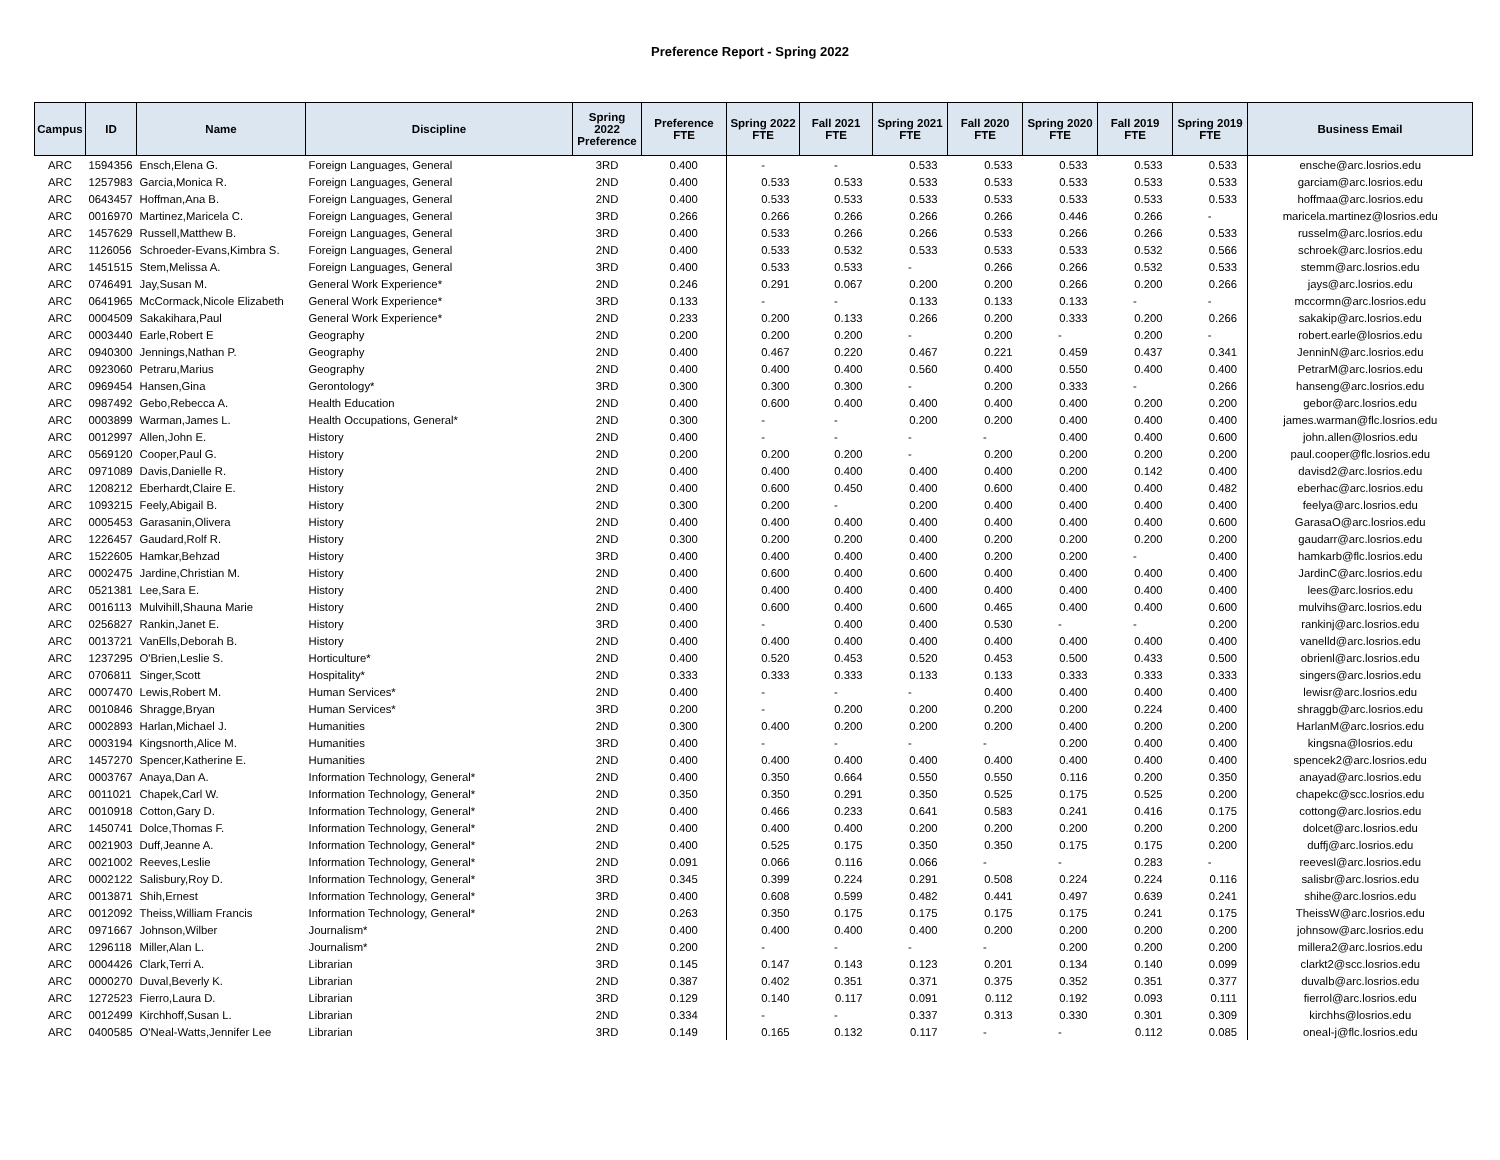Preference Report - Spring 2022
| Campus | ID | Name | Discipline | Spring 2022 Preference | Preference FTE | Spring 2022 FTE | Fall 2021 FTE | Spring 2021 FTE | Fall 2020 FTE | Spring 2020 FTE | Fall 2019 FTE | Spring 2019 FTE | Business Email |
| --- | --- | --- | --- | --- | --- | --- | --- | --- | --- | --- | --- | --- | --- |
| ARC | 1594356 | Ensch,Elena G. | Foreign Languages, General | 3RD | 0.400 | - | - | 0.533 | 0.533 | 0.533 | 0.533 | 0.533 | ensche@arc.losrios.edu |
| ARC | 1257983 | Garcia,Monica R. | Foreign Languages, General | 2ND | 0.400 | 0.533 | 0.533 | 0.533 | 0.533 | 0.533 | 0.533 | 0.533 | garciam@arc.losrios.edu |
| ARC | 0643457 | Hoffman,Ana B. | Foreign Languages, General | 2ND | 0.400 | 0.533 | 0.533 | 0.533 | 0.533 | 0.533 | 0.533 | 0.533 | hoffmaa@arc.losrios.edu |
| ARC | 0016970 | Martinez,Maricela C. | Foreign Languages, General | 3RD | 0.266 | 0.266 | 0.266 | 0.266 | 0.266 | 0.446 | 0.266 | - | maricela.martinez@losrios.edu |
| ARC | 1457629 | Russell,Matthew B. | Foreign Languages, General | 3RD | 0.400 | 0.533 | 0.266 | 0.266 | 0.533 | 0.266 | 0.266 | 0.533 | russelm@arc.losrios.edu |
| ARC | 1126056 | Schroeder-Evans,Kimbra S. | Foreign Languages, General | 2ND | 0.400 | 0.533 | 0.532 | 0.533 | 0.533 | 0.533 | 0.532 | 0.566 | schroek@arc.losrios.edu |
| ARC | 1451515 | Stem,Melissa A. | Foreign Languages, General | 3RD | 0.400 | 0.533 | 0.533 | - | 0.266 | 0.266 | 0.532 | 0.533 | stemm@arc.losrios.edu |
| ARC | 0746491 | Jay,Susan M. | General Work Experience* | 2ND | 0.246 | 0.291 | 0.067 | 0.200 | 0.200 | 0.266 | 0.200 | 0.266 | jays@arc.losrios.edu |
| ARC | 0641965 | McCormack,Nicole Elizabeth | General Work Experience* | 3RD | 0.133 | - | - | 0.133 | 0.133 | 0.133 | - | - | mccormn@arc.losrios.edu |
| ARC | 0004509 | Sakakihara,Paul | General Work Experience* | 2ND | 0.233 | 0.200 | 0.133 | 0.266 | 0.200 | 0.333 | 0.200 | 0.266 | sakakip@arc.losrios.edu |
| ARC | 0003440 | Earle,Robert E | Geography | 2ND | 0.200 | 0.200 | 0.200 | - | 0.200 | - | 0.200 | - | robert.earle@losrios.edu |
| ARC | 0940300 | Jennings,Nathan P. | Geography | 2ND | 0.400 | 0.467 | 0.220 | 0.467 | 0.221 | 0.459 | 0.437 | 0.341 | JenninN@arc.losrios.edu |
| ARC | 0923060 | Petraru,Marius | Geography | 2ND | 0.400 | 0.400 | 0.400 | 0.560 | 0.400 | 0.550 | 0.400 | 0.400 | PetrarM@arc.losrios.edu |
| ARC | 0969454 | Hansen,Gina | Gerontology* | 3RD | 0.300 | 0.300 | 0.300 | - | 0.200 | 0.333 | - | 0.266 | hanseng@arc.losrios.edu |
| ARC | 0987492 | Gebo,Rebecca A. | Health Education | 2ND | 0.400 | 0.600 | 0.400 | 0.400 | 0.400 | 0.400 | 0.200 | 0.200 | gebor@arc.losrios.edu |
| ARC | 0003899 | Warman,James L. | Health Occupations, General* | 2ND | 0.300 | - | - | 0.200 | 0.200 | 0.400 | 0.400 | 0.400 | james.warman@flc.losrios.edu |
| ARC | 0012997 | Allen,John E. | History | 2ND | 0.400 | - | - | - | - | 0.400 | 0.400 | 0.600 | john.allen@losrios.edu |
| ARC | 0569120 | Cooper,Paul G. | History | 2ND | 0.200 | 0.200 | 0.200 | - | 0.200 | 0.200 | 0.200 | 0.200 | paul.cooper@flc.losrios.edu |
| ARC | 0971089 | Davis,Danielle R. | History | 2ND | 0.400 | 0.400 | 0.400 | 0.400 | 0.400 | 0.200 | 0.142 | 0.400 | davisd2@arc.losrios.edu |
| ARC | 1208212 | Eberhardt,Claire E. | History | 2ND | 0.400 | 0.600 | 0.450 | 0.400 | 0.600 | 0.400 | 0.400 | 0.482 | eberhac@arc.losrios.edu |
| ARC | 1093215 | Feely,Abigail B. | History | 2ND | 0.300 | 0.200 | - | 0.200 | 0.400 | 0.400 | 0.400 | 0.400 | feelya@arc.losrios.edu |
| ARC | 0005453 | Garasanin,Olivera | History | 2ND | 0.400 | 0.400 | 0.400 | 0.400 | 0.400 | 0.400 | 0.400 | 0.600 | GarasaO@arc.losrios.edu |
| ARC | 1226457 | Gaudard,Rolf R. | History | 2ND | 0.300 | 0.200 | 0.200 | 0.400 | 0.200 | 0.200 | 0.200 | 0.200 | gaudarr@arc.losrios.edu |
| ARC | 1522605 | Hamkar,Behzad | History | 3RD | 0.400 | 0.400 | 0.400 | 0.400 | 0.200 | 0.200 | - | 0.400 | hamkarb@flc.losrios.edu |
| ARC | 0002475 | Jardine,Christian M. | History | 2ND | 0.400 | 0.600 | 0.400 | 0.600 | 0.400 | 0.400 | 0.400 | 0.400 | JardinC@arc.losrios.edu |
| ARC | 0521381 | Lee,Sara E. | History | 2ND | 0.400 | 0.400 | 0.400 | 0.400 | 0.400 | 0.400 | 0.400 | 0.400 | lees@arc.losrios.edu |
| ARC | 0016113 | Mulvihill,Shauna Marie | History | 2ND | 0.400 | 0.600 | 0.400 | 0.600 | 0.465 | 0.400 | 0.400 | 0.600 | mulvihs@arc.losrios.edu |
| ARC | 0256827 | Rankin,Janet E. | History | 3RD | 0.400 | - | 0.400 | 0.400 | 0.530 | - | - | 0.200 | rankinj@arc.losrios.edu |
| ARC | 0013721 | VanElls,Deborah B. | History | 2ND | 0.400 | 0.400 | 0.400 | 0.400 | 0.400 | 0.400 | 0.400 | 0.400 | vanelld@arc.losrios.edu |
| ARC | 1237295 | O'Brien,Leslie S. | Horticulture* | 2ND | 0.400 | 0.520 | 0.453 | 0.520 | 0.453 | 0.500 | 0.433 | 0.500 | obrienl@arc.losrios.edu |
| ARC | 0706811 | Singer,Scott | Hospitality* | 2ND | 0.333 | 0.333 | 0.333 | 0.133 | 0.133 | 0.333 | 0.333 | 0.333 | singers@arc.losrios.edu |
| ARC | 0007470 | Lewis,Robert M. | Human Services* | 2ND | 0.400 | - | - | - | 0.400 | 0.400 | 0.400 | 0.400 | lewisr@arc.losrios.edu |
| ARC | 0010846 | Shragge,Bryan | Human Services* | 3RD | 0.200 | - | 0.200 | 0.200 | 0.200 | 0.200 | 0.224 | 0.400 | shraggb@arc.losrios.edu |
| ARC | 0002893 | Harlan,Michael J. | Humanities | 2ND | 0.300 | 0.400 | 0.200 | 0.200 | 0.200 | 0.400 | 0.200 | 0.200 | HarlanM@arc.losrios.edu |
| ARC | 0003194 | Kingsnorth,Alice M. | Humanities | 3RD | 0.400 | - | - | - | - | 0.200 | 0.400 | 0.400 | kingsna@losrios.edu |
| ARC | 1457270 | Spencer,Katherine E. | Humanities | 2ND | 0.400 | 0.400 | 0.400 | 0.400 | 0.400 | 0.400 | 0.400 | 0.400 | spencek2@arc.losrios.edu |
| ARC | 0003767 | Anaya,Dan A. | Information Technology, General* | 2ND | 0.400 | 0.350 | 0.664 | 0.550 | 0.550 | 0.116 | 0.200 | 0.350 | anayad@arc.losrios.edu |
| ARC | 0011021 | Chapek,Carl W. | Information Technology, General* | 2ND | 0.350 | 0.350 | 0.291 | 0.350 | 0.525 | 0.175 | 0.525 | 0.200 | chapekc@scc.losrios.edu |
| ARC | 0010918 | Cotton,Gary D. | Information Technology, General* | 2ND | 0.400 | 0.466 | 0.233 | 0.641 | 0.583 | 0.241 | 0.416 | 0.175 | cottong@arc.losrios.edu |
| ARC | 1450741 | Dolce,Thomas F. | Information Technology, General* | 2ND | 0.400 | 0.400 | 0.400 | 0.200 | 0.200 | 0.200 | 0.200 | 0.200 | dolcet@arc.losrios.edu |
| ARC | 0021903 | Duff,Jeanne A. | Information Technology, General* | 2ND | 0.400 | 0.525 | 0.175 | 0.350 | 0.350 | 0.175 | 0.175 | 0.200 | duffj@arc.losrios.edu |
| ARC | 0021002 | Reeves,Leslie | Information Technology, General* | 2ND | 0.091 | 0.066 | 0.116 | 0.066 | - | - | 0.283 | - | reevesl@arc.losrios.edu |
| ARC | 0002122 | Salisbury,Roy D. | Information Technology, General* | 3RD | 0.345 | 0.399 | 0.224 | 0.291 | 0.508 | 0.224 | 0.224 | 0.116 | salisbr@arc.losrios.edu |
| ARC | 0013871 | Shih,Ernest | Information Technology, General* | 3RD | 0.400 | 0.608 | 0.599 | 0.482 | 0.441 | 0.497 | 0.639 | 0.241 | shihe@arc.losrios.edu |
| ARC | 0012092 | Theiss,William Francis | Information Technology, General* | 2ND | 0.263 | 0.350 | 0.175 | 0.175 | 0.175 | 0.175 | 0.241 | 0.175 | TheissW@arc.losrios.edu |
| ARC | 0971667 | Johnson,Wilber | Journalism* | 2ND | 0.400 | 0.400 | 0.400 | 0.400 | 0.200 | 0.200 | 0.200 | 0.200 | johnsow@arc.losrios.edu |
| ARC | 1296118 | Miller,Alan L. | Journalism* | 2ND | 0.200 | - | - | - | - | 0.200 | 0.200 | 0.200 | millera2@arc.losrios.edu |
| ARC | 0004426 | Clark,Terri A. | Librarian | 3RD | 0.145 | 0.147 | 0.143 | 0.123 | 0.201 | 0.134 | 0.140 | 0.099 | clarkt2@scc.losrios.edu |
| ARC | 0000270 | Duval,Beverly K. | Librarian | 2ND | 0.387 | 0.402 | 0.351 | 0.371 | 0.375 | 0.352 | 0.351 | 0.377 | duvalb@arc.losrios.edu |
| ARC | 1272523 | Fierro,Laura D. | Librarian | 3RD | 0.129 | 0.140 | 0.117 | 0.091 | 0.112 | 0.192 | 0.093 | 0.111 | fierrol@arc.losrios.edu |
| ARC | 0012499 | Kirchhoff,Susan L. | Librarian | 2ND | 0.334 | - | - | 0.337 | 0.313 | 0.330 | 0.301 | 0.309 | kirchhs@losrios.edu |
| ARC | 0400585 | O'Neal-Watts,Jennifer Lee | Librarian | 3RD | 0.149 | 0.165 | 0.132 | 0.117 | - | - | 0.112 | 0.085 | oneal-j@flc.losrios.edu |